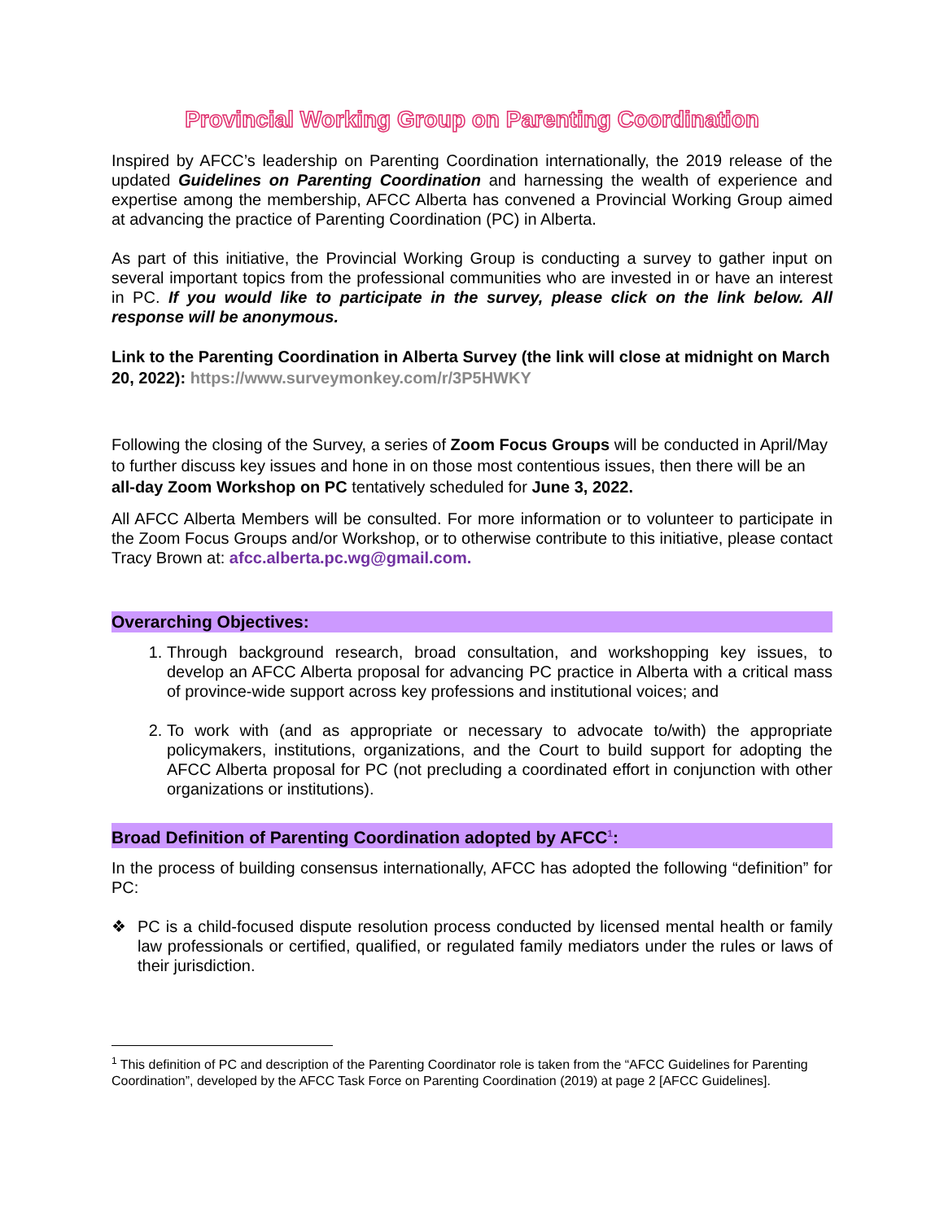Provincial Working Group on Parenting Coordination
Inspired by AFCC’s leadership on Parenting Coordination internationally, the 2019 release of the updated Guidelines on Parenting Coordination and harnessing the wealth of experience and expertise among the membership, AFCC Alberta has convened a Provincial Working Group aimed at advancing the practice of Parenting Coordination (PC) in Alberta.
As part of this initiative, the Provincial Working Group is conducting a survey to gather input on several important topics from the professional communities who are invested in or have an interest in PC. If you would like to participate in the survey, please click on the link below. All response will be anonymous.
Link to the Parenting Coordination in Alberta Survey (the link will close at midnight on March 20, 2022): https://www.surveymonkey.com/r/3P5HWKY
Following the closing of the Survey, a series of Zoom Focus Groups will be conducted in April/May to further discuss key issues and hone in on those most contentious issues, then there will be an all-day Zoom Workshop on PC tentatively scheduled for June 3, 2022.
All AFCC Alberta Members will be consulted. For more information or to volunteer to participate in the Zoom Focus Groups and/or Workshop, or to otherwise contribute to this initiative, please contact Tracy Brown at: afcc.alberta.pc.wg@gmail.com.
Overarching Objectives:
1. Through background research, broad consultation, and workshopping key issues, to develop an AFCC Alberta proposal for advancing PC practice in Alberta with a critical mass of province-wide support across key professions and institutional voices; and
2. To work with (and as appropriate or necessary to advocate to/with) the appropriate policymakers, institutions, organizations, and the Court to build support for adopting the AFCC Alberta proposal for PC (not precluding a coordinated effort in conjunction with other organizations or institutions).
Broad Definition of Parenting Coordination adopted by AFCC<sup>1</sup>:
In the process of building consensus internationally, AFCC has adopted the following “definition” for PC:
❖ PC is a child-focused dispute resolution process conducted by licensed mental health or family law professionals or certified, qualified, or regulated family mediators under the rules or laws of their jurisdiction.
<sup>1</sup> This definition of PC and description of the Parenting Coordinator role is taken from the “AFCC Guidelines for Parenting Coordination”, developed by the AFCC Task Force on Parenting Coordination (2019) at page 2 [AFCC Guidelines].